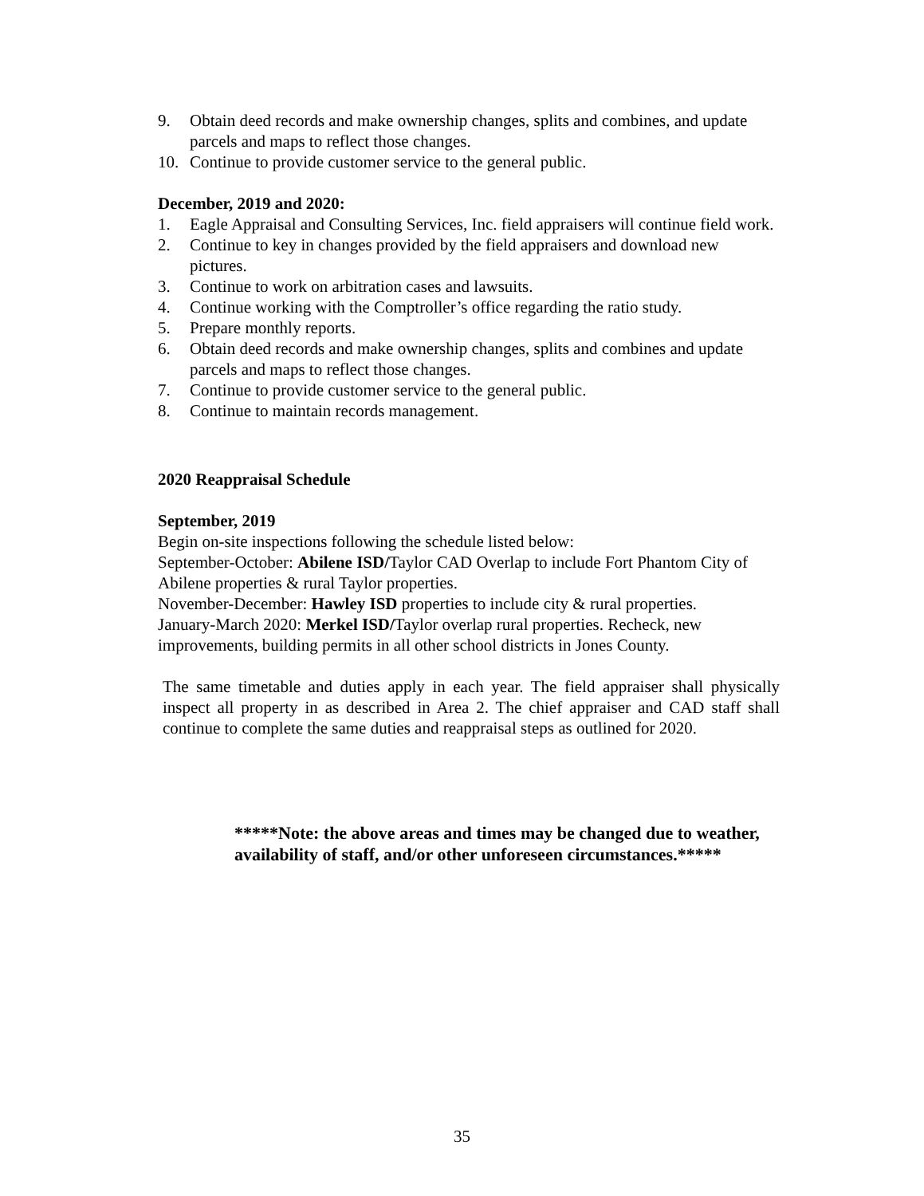9. Obtain deed records and make ownership changes, splits and combines, and update parcels and maps to reflect those changes.
10. Continue to provide customer service to the general public.
December, 2019 and 2020:
1. Eagle Appraisal and Consulting Services, Inc. field appraisers will continue field work.
2. Continue to key in changes provided by the field appraisers and download new pictures.
3. Continue to work on arbitration cases and lawsuits.
4. Continue working with the Comptroller’s office regarding the ratio study.
5. Prepare monthly reports.
6. Obtain deed records and make ownership changes, splits and combines and update parcels and maps to reflect those changes.
7. Continue to provide customer service to the general public.
8. Continue to maintain records management.
2020 Reappraisal Schedule
September, 2019
Begin on-site inspections following the schedule listed below:
September-October: Abilene ISD/Taylor CAD Overlap to include Fort Phantom City of Abilene properties & rural Taylor properties.
November-December: Hawley ISD properties to include city & rural properties.
January-March 2020: Merkel ISD/Taylor overlap rural properties. Recheck, new improvements, building permits in all other school districts in Jones County.
The same timetable and duties apply in each year. The field appraiser shall physically inspect all property in as described in Area 2. The chief appraiser and CAD staff shall continue to complete the same duties and reappraisal steps as outlined for 2020.
*****Note: the above areas and times may be changed due to weather, availability of staff, and/or other unforeseen circumstances.*****
35